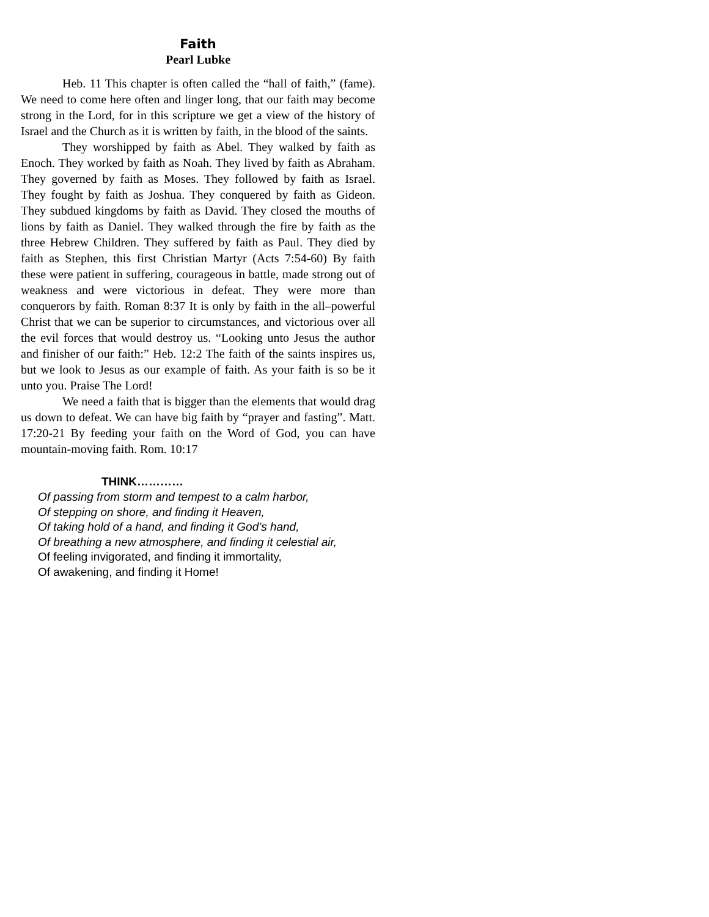Faith
Pearl Lubke
Heb. 11 This chapter is often called the “hall of faith,” (fame). We need to come here often and linger long, that our faith may become strong in the Lord, for in this scripture we get a view of the history of Israel and the Church as it is written by faith, in the blood of the saints.
They worshipped by faith as Abel. They walked by faith as Enoch. They worked by faith as Noah. They lived by faith as Abraham. They governed by faith as Moses. They followed by faith as Israel. They fought by faith as Joshua. They conquered by faith as Gideon. They subdued kingdoms by faith as David. They closed the mouths of lions by faith as Daniel. They walked through the fire by faith as the three Hebrew Children. They suffered by faith as Paul. They died by faith as Stephen, this first Christian Martyr (Acts 7:54-60) By faith these were patient in suffering, courageous in battle, made strong out of weakness and were victorious in defeat. They were more than conquerors by faith. Roman 8:37 It is only by faith in the all–powerful Christ that we can be superior to circumstances, and victorious over all the evil forces that would destroy us. “Looking unto Jesus the author and finisher of our faith:” Heb. 12:2 The faith of the saints inspires us, but we look to Jesus as our example of faith. As your faith is so be it unto you. Praise The Lord!
We need a faith that is bigger than the elements that would drag us down to defeat. We can have big faith by “prayer and fasting”. Matt. 17:20-21 By feeding your faith on the Word of God, you can have mountain-moving faith. Rom. 10:17
THINK…………
Of passing from storm and tempest to a calm harbor,
Of stepping on shore, and finding it Heaven,
Of taking hold of a hand, and finding it God’s hand,
Of breathing a new atmosphere, and finding it celestial air,
Of feeling invigorated, and finding it immortality,
Of awakening, and finding it Home!